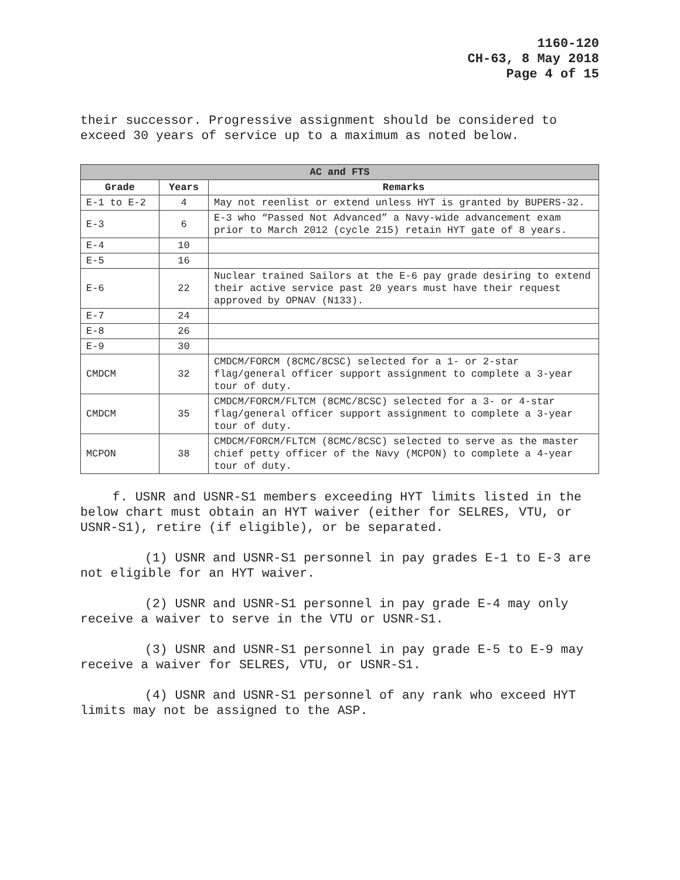1160-120
CH-63, 8 May 2018
Page 4 of 15
their successor. Progressive assignment should be considered to exceed 30 years of service up to a maximum as noted below.
| AC and FTS | | |
| --- | --- | --- |
| Grade | Years | Remarks |
| E-1 to E-2 | 4 | May not reenlist or extend unless HYT is granted by BUPERS-32. |
| E-3 | 6 | E-3 who “Passed Not Advanced” a Navy-wide advancement exam prior to March 2012 (cycle 215) retain HYT gate of 8 years. |
| E-4 | 10 | |
| E-5 | 16 | |
| E-6 | 22 | Nuclear trained Sailors at the E-6 pay grade desiring to extend their active service past 20 years must have their request approved by OPNAV (N133). |
| E-7 | 24 | |
| E-8 | 26 | |
| E-9 | 30 | |
| CMDCM | 32 | CMDCM/FORCM (8CMC/8CSC) selected for a 1- or 2-star flag/general officer support assignment to complete a 3-year tour of duty. |
| CMDCM | 35 | CMDCM/FORCM/FLTCM (8CMC/8CSC) selected for a 3- or 4-star flag/general officer support assignment to complete a 3-year tour of duty. |
| MCPON | 38 | CMDCM/FORCM/FLTCM (8CMC/8CSC) selected to serve as the master chief petty officer of the Navy (MCPON) to complete a 4-year tour of duty. |
f. USNR and USNR-S1 members exceeding HYT limits listed in the below chart must obtain an HYT waiver (either for SELRES, VTU, or USNR-S1), retire (if eligible), or be separated.
(1) USNR and USNR-S1 personnel in pay grades E-1 to E-3 are not eligible for an HYT waiver.
(2) USNR and USNR-S1 personnel in pay grade E-4 may only receive a waiver to serve in the VTU or USNR-S1.
(3) USNR and USNR-S1 personnel in pay grade E-5 to E-9 may receive a waiver for SELRES, VTU, or USNR-S1.
(4) USNR and USNR-S1 personnel of any rank who exceed HYT limits may not be assigned to the ASP.